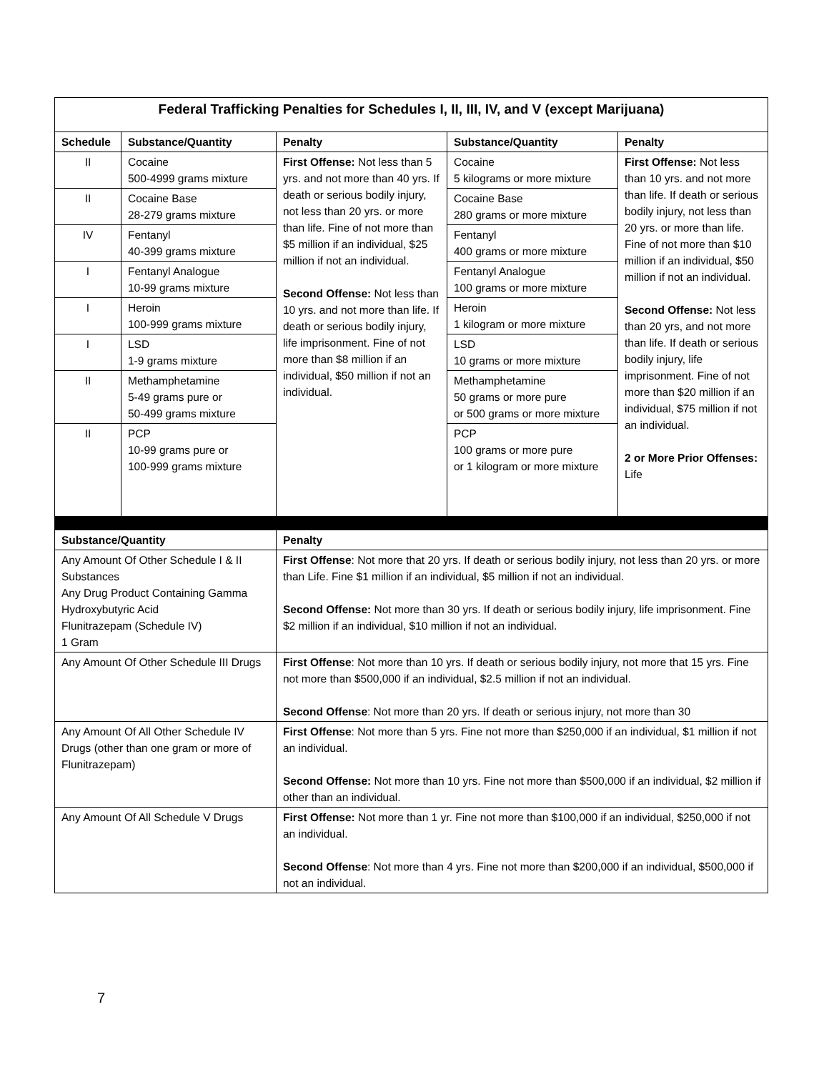| Federal Trafficking Penalties for Schedules I, II, III, IV, and V (except Marijuana) | | | | |
| Schedule | Substance/Quantity | Penalty | Substance/Quantity | Penalty |
| II | Cocaine 500-4999 grams mixture | First Offense: Not less than 5 yrs. and not more than 40 yrs. If death or serious bodily injury, not less than 20 yrs. or more than life. Fine of not more than $5 million if an individual, $25 million if not an individual. Second Offense: Not less than 10 yrs. and not more than life. If death or serious bodily injury, life imprisonment. Fine of not more than $8 million if an individual, $50 million if not an individual. | Cocaine 5 kilograms or more mixture | First Offense: Not less than 10 yrs. and not more than life. If death or serious bodily injury, not less than 20 yrs. or more than life. Fine of not more than $10 million if an individual, $50 million if not an individual. Second Offense: Not less than 20 yrs, and not more than life. If death or serious bodily injury, life imprisonment. Fine of not more than $20 million if an individual, $75 million if not an individual. 2 or More Prior Offenses: Life |
| II | Cocaine Base 28-279 grams mixture | | Cocaine Base 280 grams or more mixture | |
| IV | Fentanyl 40-399 grams mixture | | Fentanyl 400 grams or more mixture | |
| I | Fentanyl Analogue 10-99 grams mixture | | Fentanyl Analogue 100 grams or more mixture | |
| I | Heroin 100-999 grams mixture | | Heroin 1 kilogram or more mixture | |
| I | LSD 1-9 grams mixture | | LSD 10 grams or more mixture | |
| II | Methamphetamine 5-49 grams pure or 50-499 grams mixture | | Methamphetamine 50 grams or more pure or 500 grams or more mixture | |
| II | PCP 10-99 grams pure or 100-999 grams mixture | | PCP 100 grams or more pure or 1 kilogram or more mixture | |
| Substance/Quantity | | Penalty | | |
| Any Amount Of Other Schedule I & II Substances Any Drug Product Containing Gamma Hydroxybutyric Acid Flunitrazepam (Schedule IV) 1 Gram | | First Offense : Not more that 20 yrs. If death or serious bodily injury, not less than 20 yrs. or more than Life. Fine $1 million if an individual, $5 million if not an individual. Second Offense: Not more than 30 yrs. If death or serious bodily injury, life imprisonment. Fine $2 million if an individual, $10 million if not an individual. | | |
| Any Amount Of Other Schedule III Drugs | | First Offense : Not more than 10 yrs. If death or serious bodily injury, not more that 15 yrs. Fine not more than $500,000 if an individual, $2.5 million if not an individual. Second Offense : Not more than 20 yrs. If death or serious injury, not more than 30 | | |
| Any Amount Of All Other Schedule IV Drugs (other than one gram or more of Flunitrazepam) | | First Offense : Not more than 5 yrs. Fine not more than $250,000 if an individual, $1 million if not an individual. Second Offense: Not more than 10 yrs. Fine not more than $500,000 if an individual, $2 million if other than an individual. | | |
| Any Amount Of All Schedule V Drugs | | First Offense: Not more than 1 yr. Fine not more than $100,000 if an individual, $250,000 if not an individual. Second Offense : Not more than 4 yrs. Fine not more than $200,000 if an individual, $500,000 if not an individual. | | |
7